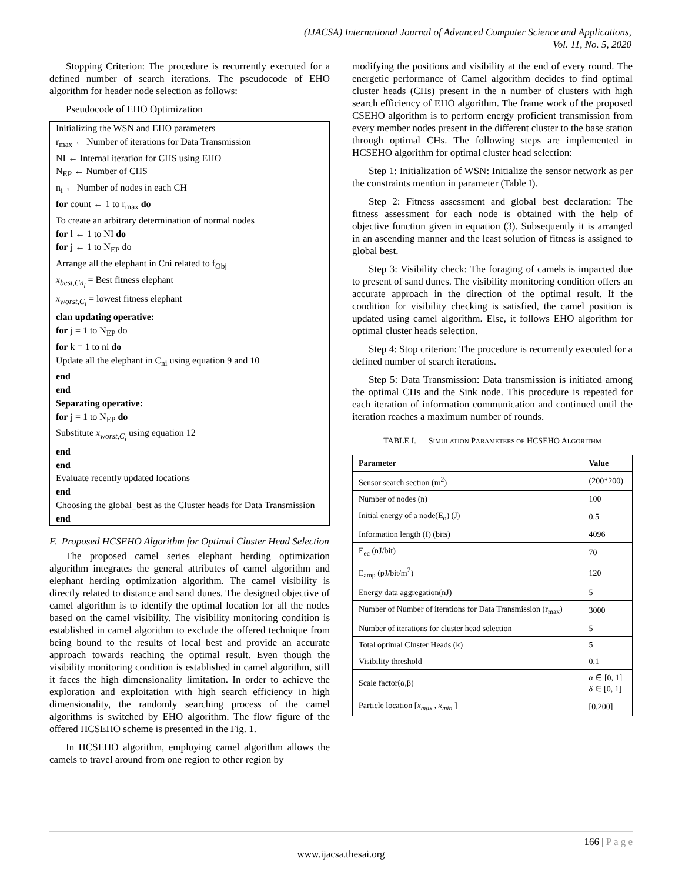(IJACSA) International Journal of Advanced Computer Science and Applications,
Vol. 11, No. 5, 2020
Stopping Criterion: The procedure is recurrently executed for a defined number of search iterations. The pseudocode of EHO algorithm for header node selection as follows:
Pseudocode of EHO Optimization
Initializing the WSN and EHO parameters
r<sub>max</sub> ← Number of iterations for Data Transmission
NI ← Internal iteration for CHS using EHO
N<sub>EP</sub> ← Number of CHS
n<sub>i</sub> ← Number of nodes in each CH
for count ← 1 to r<sub>max</sub> do
To create an arbitrary determination of normal nodes
for l ← 1 to NI do
for j ← 1 to N<sub>EP</sub> do
Arrange all the elephant in Cni related to f<sub>Obj</sub>
x<sub>best,Cn<sub>i</sub></sub> = Best fitness elephant
x<sub>worst,C<sub>i</sub></sub> = lowest fitness elephant
clan updating operative:
for j = 1 to N<sub>EP</sub> do
for k = 1 to ni do
Update all the elephant in C<sub>ni</sub> using equation 9 and 10
end
end
Separating operative:
for j = 1 to N<sub>EP</sub> do
Substitute x<sub>worst,C<sub>i</sub></sub> using equation 12
end
end
Evaluate recently updated locations
end
Choosing the global_best as the Cluster heads for Data Transmission
end
F. Proposed HCSEHO Algorithm for Optimal Cluster Head Selection
The proposed camel series elephant herding optimization algorithm integrates the general attributes of camel algorithm and elephant herding optimization algorithm. The camel visibility is directly related to distance and sand dunes. The designed objective of camel algorithm is to identify the optimal location for all the nodes based on the camel visibility. The visibility monitoring condition is established in camel algorithm to exclude the offered technique from being bound to the results of local best and provide an accurate approach towards reaching the optimal result. Even though the visibility monitoring condition is established in camel algorithm, still it faces the high dimensionality limitation. In order to achieve the exploration and exploitation with high search efficiency in high dimensionality, the randomly searching process of the camel algorithms is switched by EHO algorithm. The flow figure of the offered HCSEHO scheme is presented in the Fig. 1.
In HCSEHO algorithm, employing camel algorithm allows the camels to travel around from one region to other region by
modifying the positions and visibility at the end of every round. The energetic performance of Camel algorithm decides to find optimal cluster heads (CHs) present in the n number of clusters with high search efficiency of EHO algorithm. The frame work of the proposed CSEHO algorithm is to perform energy proficient transmission from every member nodes present in the different cluster to the base station through optimal CHs. The following steps are implemented in HCSEHO algorithm for optimal cluster head selection:
Step 1: Initialization of WSN: Initialize the sensor network as per the constraints mention in parameter (Table I).
Step 2: Fitness assessment and global best declaration: The fitness assessment for each node is obtained with the help of objective function given in equation (3). Subsequently it is arranged in an ascending manner and the least solution of fitness is assigned to global best.
Step 3: Visibility check: The foraging of camels is impacted due to present of sand dunes. The visibility monitoring condition offers an accurate approach in the direction of the optimal result. If the condition for visibility checking is satisfied, the camel position is updated using camel algorithm. Else, it follows EHO algorithm for optimal cluster heads selection.
Step 4: Stop criterion: The procedure is recurrently executed for a defined number of search iterations.
Step 5: Data Transmission: Data transmission is initiated among the optimal CHs and the Sink node. This procedure is repeated for each iteration of information communication and continued until the iteration reaches a maximum number of rounds.
TABLE I. SIMULATION PARAMETERS OF HCSEHO ALGORITHM
| Parameter | Value |
| --- | --- |
| Sensor search section (m<sup>2</sup>) | (200*200) |
| Number of nodes (n) | 100 |
| Initial energy of a node(E<sub>o</sub>) (J) | 0.5 |
| Information length (I) (bits) | 4096 |
| E<sub>ec</sub> (nJ/bit) | 70 |
| E<sub>amp</sub> (pJ/bit/m<sup>2</sup>) | 120 |
| Energy data aggregation(nJ) | 5 |
| Number of Number of iterations for Data Transmission (r<sub>max</sub>) | 3000 |
| Number of iterations for cluster head selection | 5 |
| Total optimal Cluster Heads (k) | 5 |
| Visibility threshold | 0.1 |
| Scale factor(α,β) | α ∈ [0, 1] δ ∈ [0, 1] |
| Particle location [ x<sub>max</sub> , x<sub>min</sub> ] | [0,200] |
166 | P a g e
www.ijacsa.thesai.org